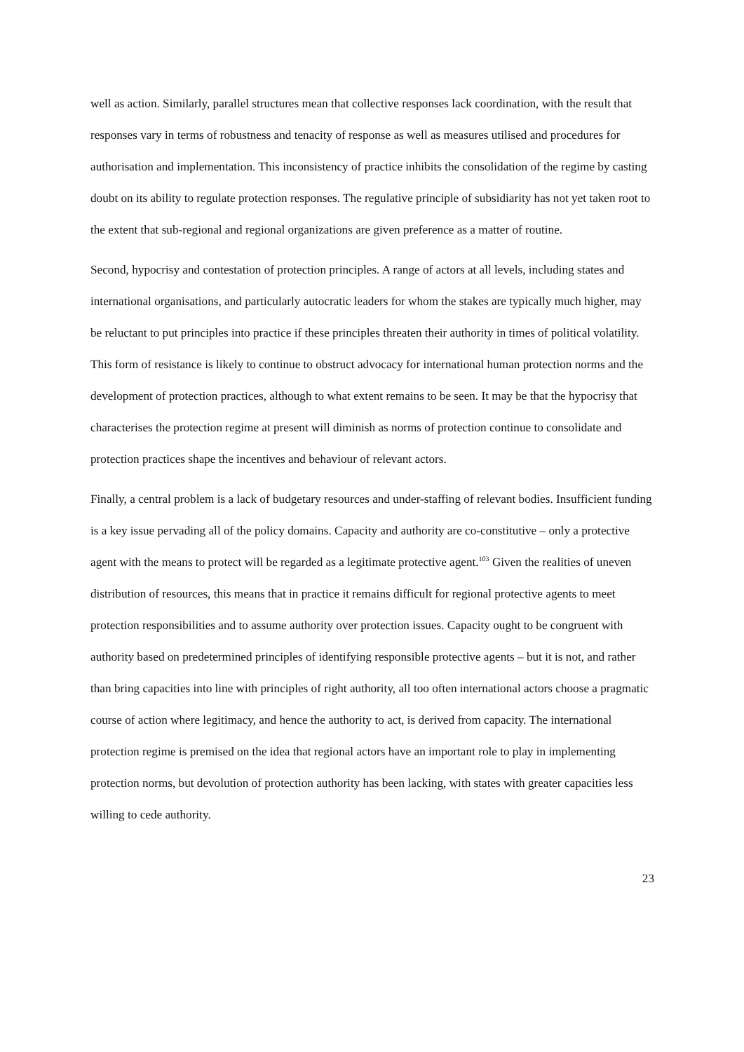well as action. Similarly, parallel structures mean that collective responses lack coordination, with the result that responses vary in terms of robustness and tenacity of response as well as measures utilised and procedures for authorisation and implementation. This inconsistency of practice inhibits the consolidation of the regime by casting doubt on its ability to regulate protection responses. The regulative principle of subsidiarity has not yet taken root to the extent that sub-regional and regional organizations are given preference as a matter of routine.
Second, hypocrisy and contestation of protection principles. A range of actors at all levels, including states and international organisations, and particularly autocratic leaders for whom the stakes are typically much higher, may be reluctant to put principles into practice if these principles threaten their authority in times of political volatility. This form of resistance is likely to continue to obstruct advocacy for international human protection norms and the development of protection practices, although to what extent remains to be seen. It may be that the hypocrisy that characterises the protection regime at present will diminish as norms of protection continue to consolidate and protection practices shape the incentives and behaviour of relevant actors.
Finally, a central problem is a lack of budgetary resources and under-staffing of relevant bodies. Insufficient funding is a key issue pervading all of the policy domains. Capacity and authority are co-constitutive – only a protective agent with the means to protect will be regarded as a legitimate protective agent.<sup>103</sup> Given the realities of uneven distribution of resources, this means that in practice it remains difficult for regional protective agents to meet protection responsibilities and to assume authority over protection issues. Capacity ought to be congruent with authority based on predetermined principles of identifying responsible protective agents – but it is not, and rather than bring capacities into line with principles of right authority, all too often international actors choose a pragmatic course of action where legitimacy, and hence the authority to act, is derived from capacity. The international protection regime is premised on the idea that regional actors have an important role to play in implementing protection norms, but devolution of protection authority has been lacking, with states with greater capacities less willing to cede authority.
23